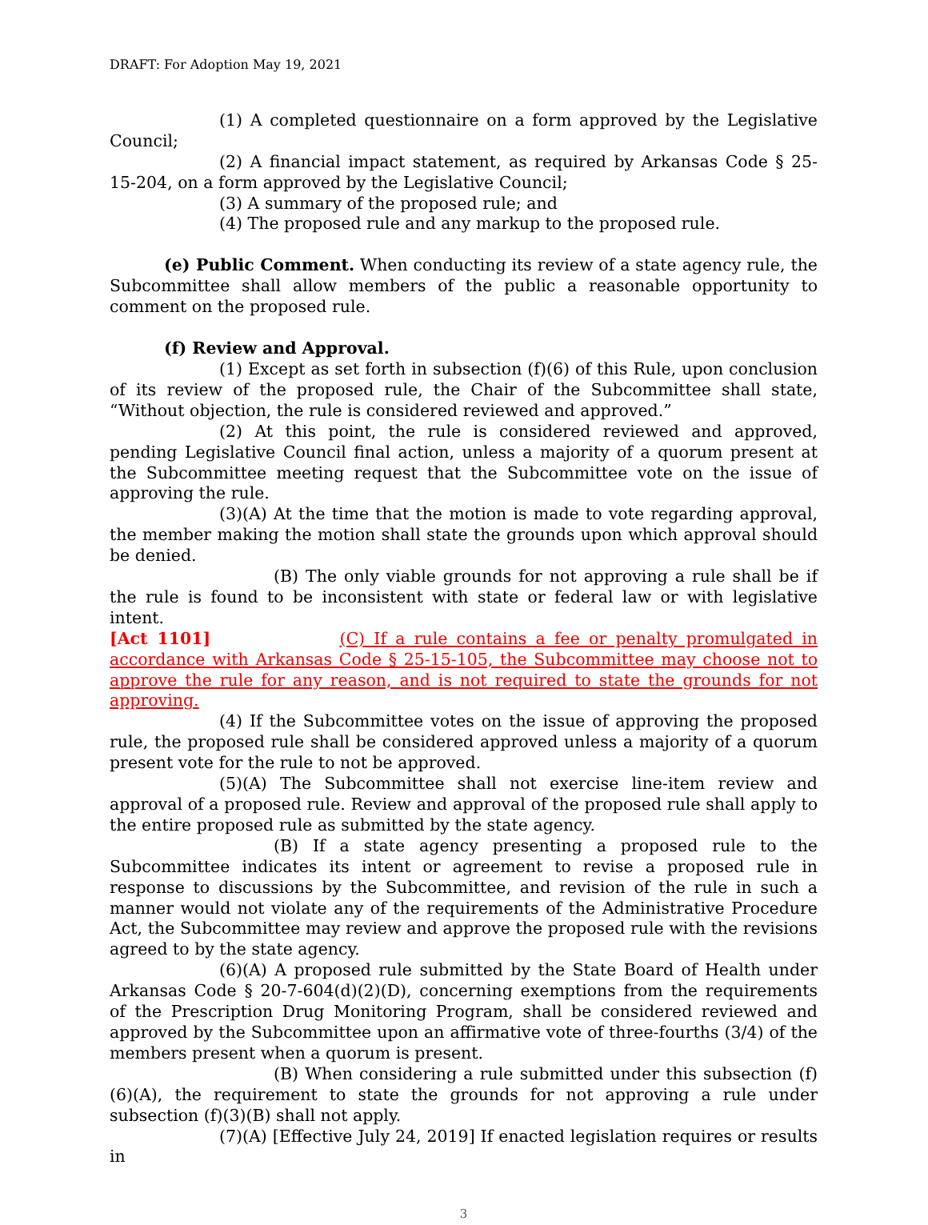DRAFT: For Adoption May 19, 2021
(1) A completed questionnaire on a form approved by the Legislative Council;
(2) A financial impact statement, as required by Arkansas Code § 25-15-204, on a form approved by the Legislative Council;
(3) A summary of the proposed rule; and
(4) The proposed rule and any markup to the proposed rule.
(e) Public Comment. When conducting its review of a state agency rule, the Subcommittee shall allow members of the public a reasonable opportunity to comment on the proposed rule.
(f) Review and Approval.
(1) Except as set forth in subsection (f)(6) of this Rule, upon conclusion of its review of the proposed rule, the Chair of the Subcommittee shall state, “Without objection, the rule is considered reviewed and approved.”
(2) At this point, the rule is considered reviewed and approved, pending Legislative Council final action, unless a majority of a quorum present at the Subcommittee meeting request that the Subcommittee vote on the issue of approving the rule.
(3)(A) At the time that the motion is made to vote regarding approval, the member making the motion shall state the grounds upon which approval should be denied.
(B) The only viable grounds for not approving a rule shall be if the rule is found to be inconsistent with state or federal law or with legislative intent.
[Act 1101] (C) If a rule contains a fee or penalty promulgated in accordance with Arkansas Code § 25-15-105, the Subcommittee may choose not to approve the rule for any reason, and is not required to state the grounds for not approving.
(4) If the Subcommittee votes on the issue of approving the proposed rule, the proposed rule shall be considered approved unless a majority of a quorum present vote for the rule to not be approved.
(5)(A) The Subcommittee shall not exercise line-item review and approval of a proposed rule. Review and approval of the proposed rule shall apply to the entire proposed rule as submitted by the state agency.
(B) If a state agency presenting a proposed rule to the Subcommittee indicates its intent or agreement to revise a proposed rule in response to discussions by the Subcommittee, and revision of the rule in such a manner would not violate any of the requirements of the Administrative Procedure Act, the Subcommittee may review and approve the proposed rule with the revisions agreed to by the state agency.
(6)(A) A proposed rule submitted by the State Board of Health under Arkansas Code § 20-7-604(d)(2)(D), concerning exemptions from the requirements of the Prescription Drug Monitoring Program, shall be considered reviewed and approved by the Subcommittee upon an affirmative vote of three-fourths (3/4) of the members present when a quorum is present.
(B) When considering a rule submitted under this subsection (f)(6)(A), the requirement to state the grounds for not approving a rule under subsection (f)(3)(B) shall not apply.
(7)(A) [Effective July 24, 2019] If enacted legislation requires or results in
3